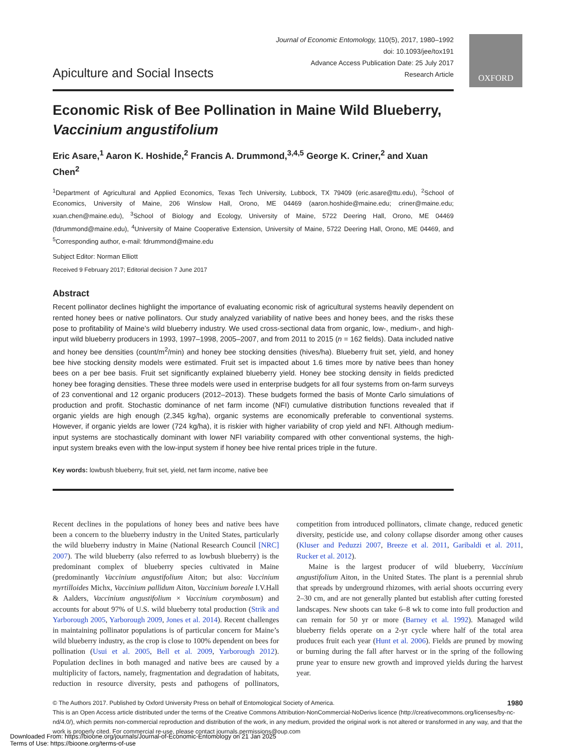OXFORD
Apiculture and Social Insects
Journal of Economic Entomology, 110(5), 2017, 1980–1992
doi: 10.1093/jee/tox191
Advance Access Publication Date: 25 July 2017
Research Article
Economic Risk of Bee Pollination in Maine Wild Blueberry,
Vaccinium angustifolium
Eric Asare,<sup>1</sup> Aaron K. Hoshide,<sup>2</sup> Francis A. Drummond,<sup>3,4,5</sup> George K. Criner,<sup>2</sup> and Xuan Chen<sup>2</sup>
<sup>1</sup> Department of Agricultural and Applied Economics, Texas Tech University, Lubbock, TX 79409 (eric.asare@ttu.edu), <sup>2</sup>School of Economics, University of Maine, 206 Winslow Hall, Orono, ME 04469 (aaron.hoshide@maine.edu; criner@maine.edu; xuan.chen@maine.edu), <sup>3</sup>School of Biology and Ecology, University of Maine, 5722 Deering Hall, Orono, ME 04469 (fdrummond@maine.edu), <sup>4</sup>University of Maine Cooperative Extension, University of Maine, 5722 Deering Hall, Orono, ME 04469, and <sup>5</sup>Corresponding author, e-mail: fdrummond@maine.edu
Subject Editor: Norman Elliott
Received 9 February 2017; Editorial decision 7 June 2017
Abstract
Recent pollinator declines highlight the importance of evaluating economic risk of agricultural systems heavily dependent on rented honey bees or native pollinators. Our study analyzed variability of native bees and honey bees, and the risks these pose to profitability of Maine’s wild blueberry industry. We used cross-sectional data from organic, low-, medium-, and high-input wild blueberry producers in 1993, 1997–1998, 2005–2007, and from 2011 to 2015 (n = 162 fields). Data included native and honey bee densities (count/m<sup>2</sup>/min) and honey bee stocking densities (hives/ha). Blueberry fruit set, yield, and honey bee hive stocking density models were estimated. Fruit set is impacted about 1.6 times more by native bees than honey bees on a per bee basis. Fruit set significantly explained blueberry yield. Honey bee stocking density in fields predicted honey bee foraging densities. These three models were used in enterprise budgets for all four systems from on-farm surveys of 23 conventional and 12 organic producers (2012–2013). These budgets formed the basis of Monte Carlo simulations of production and profit. Stochastic dominance of net farm income (NFI) cumulative distribution functions revealed that if organic yields are high enough (2,345 kg/ha), organic systems are economically preferable to conventional systems. However, if organic yields are lower (724 kg/ha), it is riskier with higher variability of crop yield and NFI. Although medium-input systems are stochastically dominant with lower NFI variability compared with other conventional systems, the high-input system breaks even with the low-input system if honey bee hive rental prices triple in the future.
Key words: lowbush blueberry, fruit set, yield, net farm income, native bee
Recent declines in the populations of honey bees and native bees have been a concern to the blueberry industry in the United States, particularly the wild blueberry industry in Maine (National Research Council [NRC] 2007). The wild blueberry (also referred to as lowbush blueberry) is the predominant complex of blueberry species cultivated in Maine (predominantly Vaccinium angustifolium Aiton; but also: Vaccinium myrtilloides Michx, Vaccinium pallidum Aiton, Vaccinium boreale I.V.Hall & Aalders, Vaccinium angustifolium × Vaccinium corymbosum) and accounts for about 97% of U.S. wild blueberry total production (Strik and Yarborough 2005, Yarborough 2009, Jones et al. 2014). Recent challenges in maintaining pollinator populations is of particular concern for Maine’s wild blueberry industry, as the crop is close to 100% dependent on bees for pollination (Usui et al. 2005, Bell et al. 2009, Yarborough 2012). Population declines in both managed and native bees are caused by a multiplicity of factors, namely, fragmentation and degradation of habitats, reduction in resource diversity, pests and pathogens of pollinators, competition from introduced pollinators, climate change, reduced genetic diversity, pesticide use, and colony collapse disorder among other causes (Kluser and Peduzzi 2007, Breeze et al. 2011, Garibaldi et al. 2011, Rucker et al. 2012).
Maine is the largest producer of wild blueberry, Vaccinium angustifolium Aiton, in the United States. The plant is a perennial shrub that spreads by underground rhizomes, with aerial shoots occurring every 2–30 cm, and are not generally planted but establish after cutting forested landscapes. New shoots can take 6–8 wk to come into full production and can remain for 50 yr or more (Barney et al. 1992). Managed wild blueberry fields operate on a 2-yr cycle where half of the total area produces fruit each year (Hunt et al. 2006). Fields are pruned by mowing or burning during the fall after harvest or in the spring of the following prune year to ensure new growth and improved yields during the harvest year.
© The Authors 2017. Published by Oxford University Press on behalf of Entomological Society of America. 1980
This is an Open Access article distributed under the terms of the Creative Commons Attribution-NonCommercial-NoDerivs licence (http://creativecommons.org/licenses/by-nc-nd/4.0/), which permits non-commercial reproduction and distribution of the work, in any medium, provided the original work is not altered or transformed in any way, and that the work is properly cited. For commercial re-use, please contact journals.permissions@oup.com
Downloaded From: https://bioone.org/journals/Journal-of-Economic-Entomology on 21 Jan 2025
Terms of Use: https://bioone.org/terms-of-use